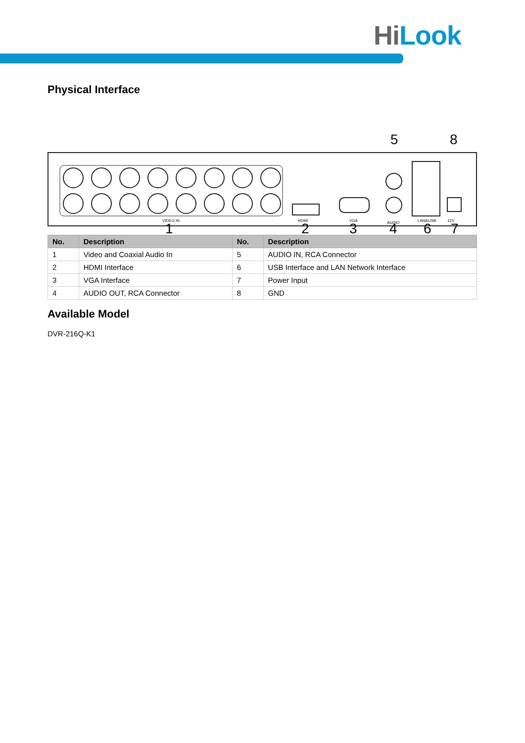HiLook
Physical Interface
5
8
VIDEO IN
HDMI
VGA
AUDIO
LAN&USB
12V
1
2
3
4
6
7
| No. | Description | No. | Description |
| --- | --- | --- | --- |
| 1 | Video and Coaxial Audio In | 5 | AUDIO IN, RCA Connector |
| 2 | HDMI Interface | 6 | USB Interface and LAN Network Interface |
| 3 | VGA Interface | 7 | Power Input |
| 4 | AUDIO OUT, RCA Connector | 8 | GND |
Available Model
DVR-216Q-K1